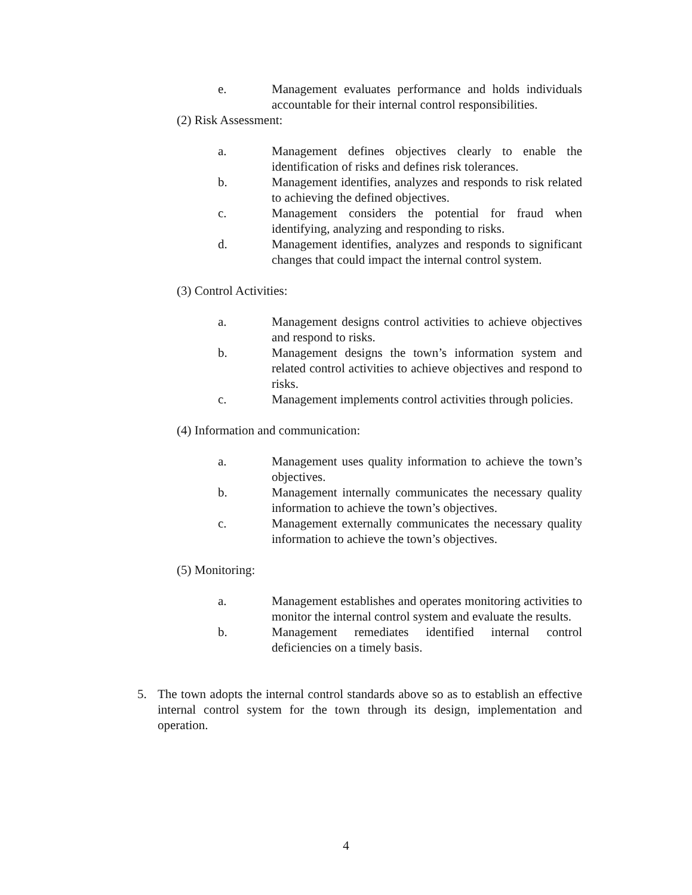e. Management evaluates performance and holds individuals accountable for their internal control responsibilities.
(2) Risk Assessment:
a. Management defines objectives clearly to enable the identification of risks and defines risk tolerances.
b. Management identifies, analyzes and responds to risk related to achieving the defined objectives.
c. Management considers the potential for fraud when identifying, analyzing and responding to risks.
d. Management identifies, analyzes and responds to significant changes that could impact the internal control system.
(3) Control Activities:
a. Management designs control activities to achieve objectives and respond to risks.
b. Management designs the town’s information system and related control activities to achieve objectives and respond to risks.
c. Management implements control activities through policies.
(4) Information and communication:
a. Management uses quality information to achieve the town’s objectives.
b. Management internally communicates the necessary quality information to achieve the town’s objectives.
c. Management externally communicates the necessary quality information to achieve the town’s objectives.
(5) Monitoring:
a. Management establishes and operates monitoring activities to monitor the internal control system and evaluate the results.
b. Management remediates identified internal control deficiencies on a timely basis.
5. The town adopts the internal control standards above so as to establish an effective internal control system for the town through its design, implementation and operation.
4